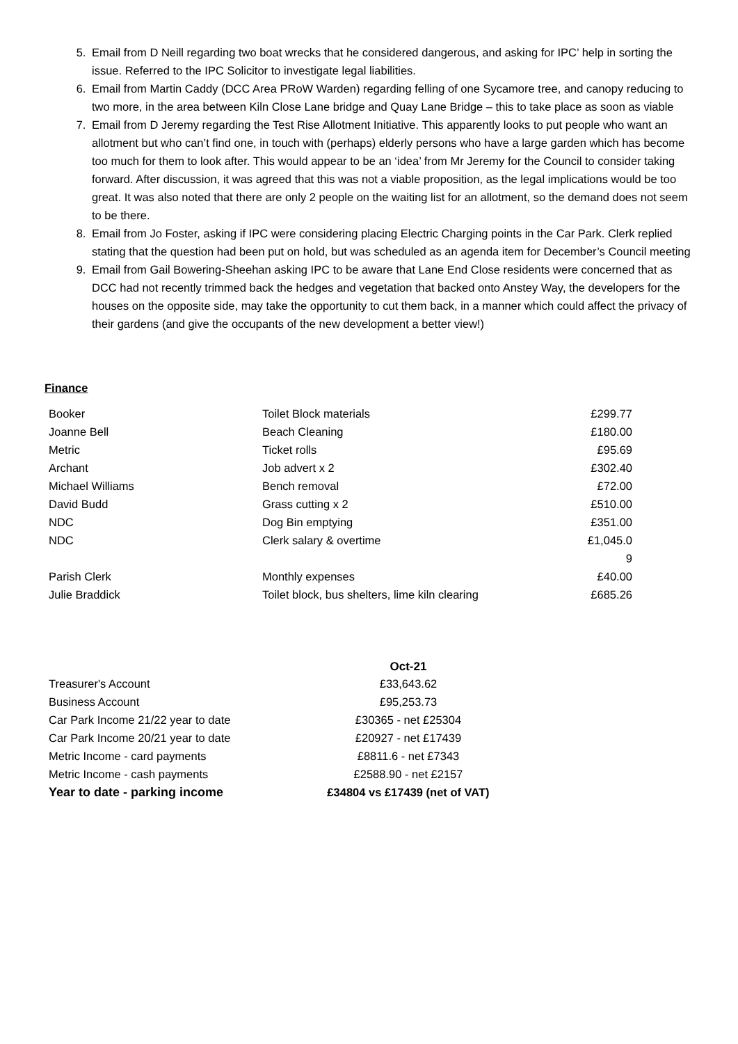5. Email from D Neill regarding two boat wrecks that he considered dangerous, and asking for IPC’ help in sorting the issue. Referred to the IPC Solicitor to investigate legal liabilities.
6. Email from Martin Caddy (DCC Area PRoW Warden) regarding felling of one Sycamore tree, and canopy reducing to two more, in the area between Kiln Close Lane bridge and Quay Lane Bridge – this to take place as soon as viable
7. Email from D Jeremy regarding the Test Rise Allotment Initiative. This apparently looks to put people who want an allotment but who can’t find one, in touch with (perhaps) elderly persons who have a large garden which has become too much for them to look after. This would appear to be an ‘idea’ from Mr Jeremy for the Council to consider taking forward. After discussion, it was agreed that this was not a viable proposition, as the legal implications would be too great. It was also noted that there are only 2 people on the waiting list for an allotment, so the demand does not seem to be there.
8. Email from Jo Foster, asking if IPC were considering placing Electric Charging points in the Car Park. Clerk replied stating that the question had been put on hold, but was scheduled as an agenda item for December’s Council meeting
9. Email from Gail Bowering-Sheehan asking IPC to be aware that Lane End Close residents were concerned that as DCC had not recently trimmed back the hedges and vegetation that backed onto Anstey Way, the developers for the houses on the opposite side, may take the opportunity to cut them back, in a manner which could affect the privacy of their gardens (and give the occupants of the new development a better view!)
Finance
| Booker | Toilet Block materials | £299.77 |
| Joanne Bell | Beach Cleaning | £180.00 |
| Metric | Ticket rolls | £95.69 |
| Archant | Job advert x 2 | £302.40 |
| Michael Williams | Bench removal | £72.00 |
| David Budd | Grass cutting x 2 | £510.00 |
| NDC | Dog Bin emptying | £351.00 |
| NDC | Clerk salary & overtime | £1,045.0 9 |
| Parish Clerk | Monthly expenses | £40.00 |
| Julie Braddick | Toilet block, bus shelters, lime kiln clearing | £685.26 |
| | Oct-21 |
| Treasurer's Account | £33,643.62 |
| Business Account | £95,253.73 |
| Car Park Income 21/22 year to date | £30365 - net £25304 |
| Car Park Income 20/21 year to date | £20927 - net £17439 |
| Metric Income - card payments | £8811.6 - net £7343 |
| Metric Income - cash payments | £2588.90 - net £2157 |
| Year to date - parking income | £34804 vs £17439 (net of VAT) |